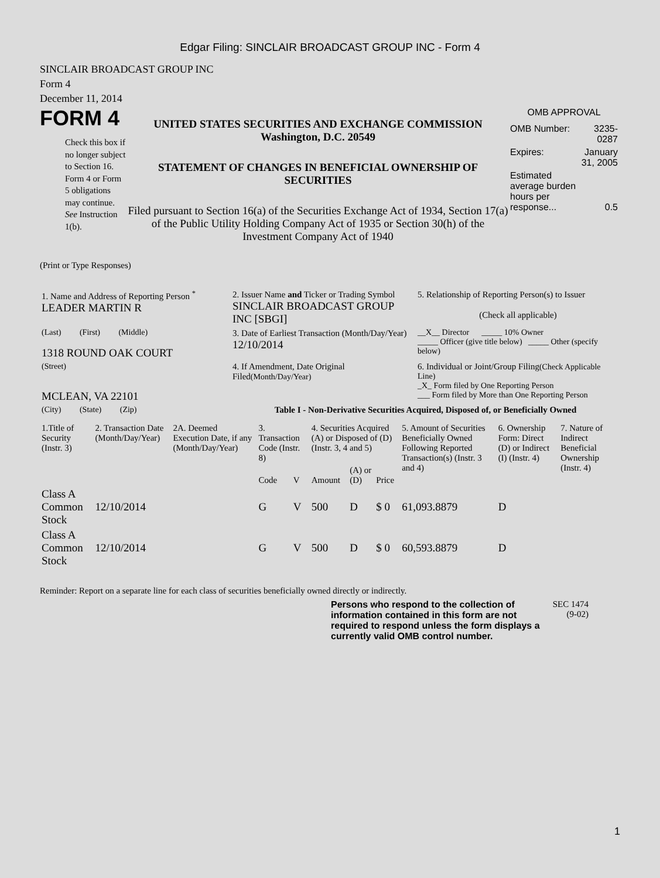Edgar Filing: SINCLAIR BROADCAST GROUP INC - Form 4
SINCLAIR BROADCAST GROUP INC
Form 4
December 11, 2014
FORM 4
Check this box if no longer subject to Section 16. Form 4 or Form 5 obligations may continue. See Instruction 1(b).
UNITED STATES SECURITIES AND EXCHANGE COMMISSION
Washington, D.C. 20549
STATEMENT OF CHANGES IN BENEFICIAL OWNERSHIP OF SECURITIES
Filed pursuant to Section 16(a) of the Securities Exchange Act of 1934, Section 17(a) of the Public Utility Holding Company Act of 1935 or Section 30(h) of the Investment Company Act of 1940
OMB APPROVAL
| OMB Number: | 3235-0287 |
| Expires: | January 31, 2005 |
| Estimated average burden hours per response... | 0.5 |
(Print or Type Responses)
| 1. Name and Address of Reporting Person <sup>*</sup> LEADER MARTIN R | 2. Issuer Name and Ticker or Trading Symbol SINCLAIR BROADCAST GROUP INC [SBGI] | 5. Relationship of Reporting Person(s) to Issuer (Check all applicable) |
| (Last) (First) (Middle) 1318 ROUND OAK COURT | 3. Date of Earliest Transaction (Month/Day/Year) 12/10/2014 | __X__ Director _____ 10% Owner _____ Officer (give title below) _____ Other (specify below) |
| (Street) MCLEAN, VA 22101 | 4. If Amendment, Date Original Filed (Month/Day/Year) | 6. Individual or Joint/Group Filing (Check Applicable Line) _X_ Form filed by One Reporting Person ___ Form filed by More than One Reporting Person |
| (City) (State) (Zip) | Table I - Non-Derivative Securities Acquired, Disposed of, or Beneficially Owned | |
| 1.Title of Security (Instr. 3) | 2. Transaction Date (Month/Day/Year) | 2A. Deemed Execution Date, if any (Month/Day/Year) | 3. Transaction Code (Instr. 8) | | 4. Securities Acquired (A) or Disposed of (D) (Instr. 3, 4 and 5) | | | 5. Amount of Securities Beneficially Owned Following Reported Transaction(s) (Instr. 3 and 4) | 6. Ownership Form: Direct (D) or Indirect (I) (Instr. 4) | 7. Nature of Indirect Beneficial Ownership (Instr. 4) |
| --- | --- | --- | --- | --- | --- | --- | --- | --- | --- | --- |
| | | | Code | V | Amount | (A) or (D) | Price | | | |
| Class A Common Stock | 12/10/2014 | | G | V | 500 | D | $ 0 | 61,093.8879 | D | |
| Class A Common Stock | 12/10/2014 | | G | V | 500 | D | $ 0 | 60,593.8879 | D | |
Reminder: Report on a separate line for each class of securities beneficially owned directly or indirectly.
Persons who respond to the collection of information contained in this form are not required to respond unless the form displays a currently valid OMB control number.
SEC 1474 (9-02)
1